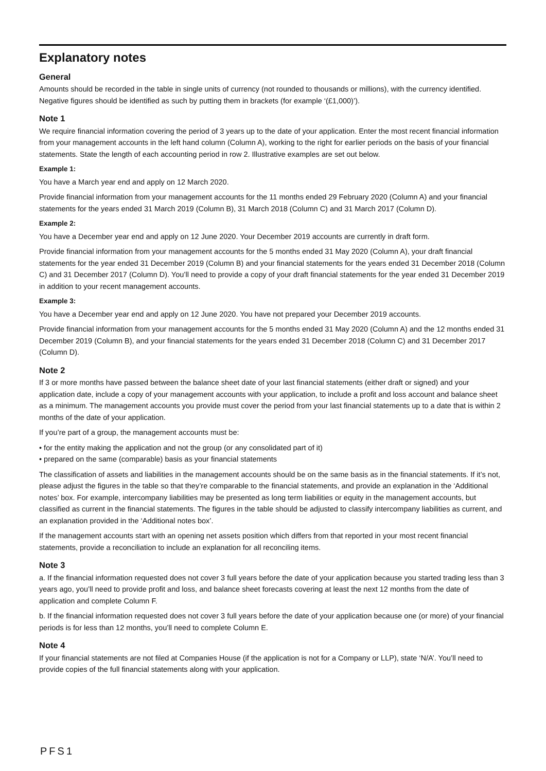Explanatory notes
General
Amounts should be recorded in the table in single units of currency (not rounded to thousands or millions), with the currency identified. Negative figures should be identified as such by putting them in brackets (for example ‘(£1,000)’).
Note 1
We require financial information covering the period of 3 years up to the date of your application. Enter the most recent financial information from your management accounts in the left hand column (Column A), working to the right for earlier periods on the basis of your financial statements. State the length of each accounting period in row 2. Illustrative examples are set out below.
Example 1:
You have a March year end and apply on 12 March 2020.
Provide financial information from your management accounts for the 11 months ended 29 February 2020 (Column A) and your financial statements for the years ended 31 March 2019 (Column B), 31 March 2018 (Column C) and 31 March 2017 (Column D).
Example 2:
You have a December year end and apply on 12 June 2020. Your December 2019 accounts are currently in draft form.
Provide financial information from your management accounts for the 5 months ended 31 May 2020 (Column A), your draft financial statements for the year ended 31 December 2019 (Column B) and your financial statements for the years ended 31 December 2018 (Column C) and 31 December 2017 (Column D). You’ll need to provide a copy of your draft financial statements for the year ended 31 December 2019 in addition to your recent management accounts.
Example 3:
You have a December year end and apply on 12 June 2020. You have not prepared your December 2019 accounts.
Provide financial information from your management accounts for the 5 months ended 31 May 2020 (Column A) and the 12 months ended 31 December 2019 (Column B), and your financial statements for the years ended 31 December 2018 (Column C) and 31 December 2017 (Column D).
Note 2
If 3 or more months have passed between the balance sheet date of your last financial statements (either draft or signed) and your application date, include a copy of your management accounts with your application, to include a profit and loss account and balance sheet as a minimum. The management accounts you provide must cover the period from your last financial statements up to a date that is within 2 months of the date of your application.
If you’re part of a group, the management accounts must be:
• for the entity making the application and not the group (or any consolidated part of it)
• prepared on the same (comparable) basis as your financial statements
The classification of assets and liabilities in the management accounts should be on the same basis as in the financial statements. If it’s not, please adjust the figures in the table so that they’re comparable to the financial statements, and provide an explanation in the ‘Additional notes’ box. For example, intercompany liabilities may be presented as long term liabilities or equity in the management accounts, but classified as current in the financial statements. The figures in the table should be adjusted to classify intercompany liabilities as current, and an explanation provided in the ‘Additional notes box’.
If the management accounts start with an opening net assets position which differs from that reported in your most recent financial statements, provide a reconciliation to include an explanation for all reconciling items.
Note 3
a. If the financial information requested does not cover 3 full years before the date of your application because you started trading less than 3 years ago, you’ll need to provide profit and loss, and balance sheet forecasts covering at least the next 12 months from the date of application and complete Column F.
b. If the financial information requested does not cover 3 full years before the date of your application because one (or more) of your financial periods is for less than 12 months, you’ll need to complete Column E.
Note 4
If your financial statements are not filed at Companies House (if the application is not for a Company or LLP), state ‘N/A’. You’ll need to provide copies of the full financial statements along with your application.
PFS1